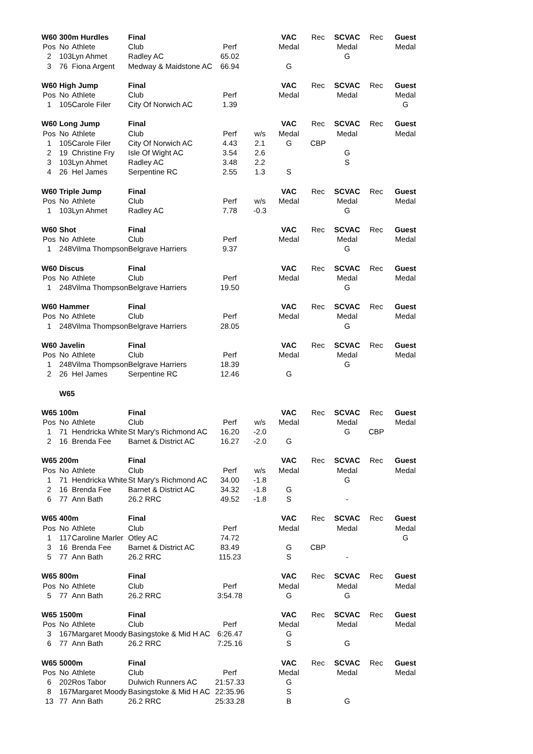| W60 | 300m Hurdles | | Final | | | VAC | Rec | SCVAC | Rec | Guest |
| Pos | No | Athlete | Club | Perf | | Medal | | Medal | | Medal |
| 2 | 103 | Lyn Ahmet | Radley AC | 65.02 | | | | G | | |
| 3 | 76 | Fiona Argent | Medway & Maidstone AC | 66.94 | | G | | | | |
| W60 | High Jump | | Final | | | VAC | Rec | SCVAC | Rec | Guest |
| Pos | No | Athlete | Club | Perf | | Medal | | Medal | | Medal |
| 1 | 105 | Carole Filer | City Of Norwich AC | 1.39 | | | | | | G |
| W60 | Long Jump | | Final | | | VAC | Rec | SCVAC | Rec | Guest |
| Pos | No | Athlete | Club | Perf | w/s | Medal | | Medal | | Medal |
| 1 | 105 | Carole Filer | City Of Norwich AC | 4.43 | 2.1 | G | CBP | | | |
| 2 | 19 | Christine Fry | Isle Of Wight AC | 3.54 | 2.6 | | | G | | |
| 3 | 103 | Lyn Ahmet | Radley AC | 3.48 | 2.2 | | | S | | |
| 4 | 26 | Hel James | Serpentine RC | 2.55 | 1.3 | S | | | | |
| W60 | Triple Jump | | Final | | | VAC | Rec | SCVAC | Rec | Guest |
| Pos | No | Athlete | Club | Perf | w/s | Medal | | Medal | | Medal |
| 1 | 103 | Lyn Ahmet | Radley AC | 7.78 | -0.3 | | | G | | |
| W60 | Shot | | Final | | | VAC | Rec | SCVAC | Rec | Guest |
| Pos | No | Athlete | Club | Perf | | Medal | | Medal | | Medal |
| 1 | 248 | Vilma Thompson | Belgrave Harriers | 9.37 | | | | G | | |
| W60 | Discus | | Final | | | VAC | Rec | SCVAC | Rec | Guest |
| Pos | No | Athlete | Club | Perf | | Medal | | Medal | | Medal |
| 1 | 248 | Vilma Thompson | Belgrave Harriers | 19.50 | | | | G | | |
| W60 | Hammer | | Final | | | VAC | Rec | SCVAC | Rec | Guest |
| Pos | No | Athlete | Club | Perf | | Medal | | Medal | | Medal |
| 1 | 248 | Vilma Thompson | Belgrave Harriers | 28.05 | | | | G | | |
| W60 | Javelin | | Final | | | VAC | Rec | SCVAC | Rec | Guest |
| Pos | No | Athlete | Club | Perf | | Medal | | Medal | | Medal |
| 1 | 248 | Vilma Thompson | Belgrave Harriers | 18.39 | | | | G | | |
| 2 | 26 | Hel James | Serpentine RC | 12.46 | | G | | | | |
| | W65 | | | | | | | | | |
| W65 | 100m | | Final | | | VAC | Rec | SCVAC | Rec | Guest |
| Pos | No | Athlete | Club | Perf | w/s | Medal | | Medal | | Medal |
| 1 | 71 | Hendricka White | St Mary's Richmond AC | 16.20 | -2.0 | | | G | CBP | |
| 2 | 16 | Brenda Fee | Barnet & District AC | 16.27 | -2.0 | G | | | | |
| W65 | 200m | | Final | | | VAC | Rec | SCVAC | Rec | Guest |
| Pos | No | Athlete | Club | Perf | w/s | Medal | | Medal | | Medal |
| 1 | 71 | Hendricka White | St Mary's Richmond AC | 34.00 | -1.8 | | | G | | |
| 2 | 16 | Brenda Fee | Barnet & District AC | 34.32 | -1.8 | G | | | | |
| 6 | 77 | Ann Bath | 26.2 RRC | 49.52 | -1.8 | S | | - | | |
| W65 | 400m | | Final | | | VAC | Rec | SCVAC | Rec | Guest |
| Pos | No | Athlete | Club | Perf | | Medal | | Medal | | Medal |
| 1 | 117 | Caroline Marler | Otley AC | 74.72 | | | | | | G |
| 3 | 16 | Brenda Fee | Barnet & District AC | 83.49 | | G | CBP | | | |
| 5 | 77 | Ann Bath | 26.2 RRC | 115.23 | | S | | - | | |
| W65 | 800m | | Final | | | VAC | Rec | SCVAC | Rec | Guest |
| Pos | No | Athlete | Club | Perf | | Medal | | Medal | | Medal |
| 5 | 77 | Ann Bath | 26.2 RRC | 3:54.78 | | G | | G | | |
| W65 | 1500m | | Final | | | VAC | Rec | SCVAC | Rec | Guest |
| Pos | No | Athlete | Club | Perf | | Medal | | Medal | | Medal |
| 3 | 167 | Margaret Moody | Basingstoke & Mid H AC | 6:26.47 | | G | | | | |
| 6 | 77 | Ann Bath | 26.2 RRC | 7:25.16 | | S | | G | | |
| W65 | 5000m | | Final | | | VAC | Rec | SCVAC | Rec | Guest |
| Pos | No | Athlete | Club | Perf | | Medal | | Medal | | Medal |
| 6 | 202 | Ros Tabor | Dulwich Runners AC | 21:57.33 | | G | | | | |
| 8 | 167 | Margaret Moody | Basingstoke & Mid H AC | 22:35.96 | | S | | | | |
| 13 | 77 | Ann Bath | 26.2 RRC | 25:33.28 | | B | | G | | |